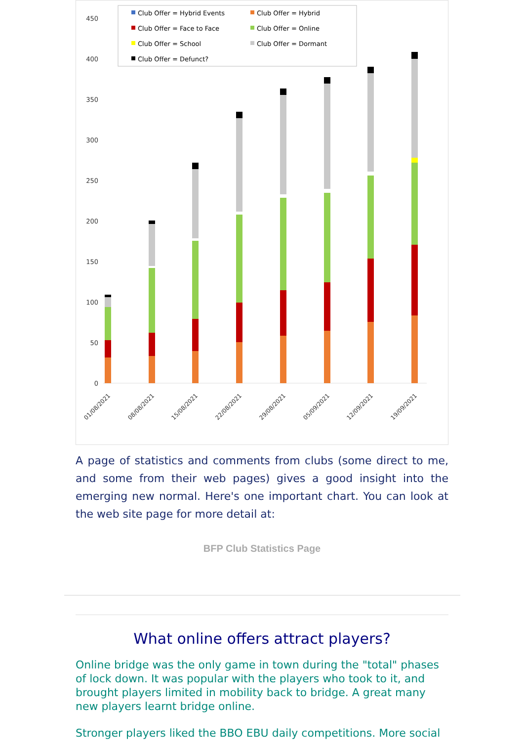Club Offer = Hybrid Events
Club Offer = Hybrid
Club Offer = Face to Face
Club Offer = Online
Club Offer = School
Club Offer = Dormant
Club Offer = Defunct?
450
400
350
300
250
200
150
100
50
0
01/08/2021
08/08/2021
15/08/2021
22/08/2021
29/08/2021
05/09/2021
12/09/2021
19/09/2021
A page of statistics and comments from clubs (some direct to me, and some from their web pages) gives a good insight into the emerging new normal. Here's one important chart. You can look at the web site page for more detail at:
BFP Club Statistics Page
What online offers attract players?
Online bridge was the only game in town during the "total" phases of lock down. It was popular with the players who took to it, and brought players limited in mobility back to bridge. A great many new players learnt bridge online.
Stronger players liked the BBO EBU daily competitions. More social